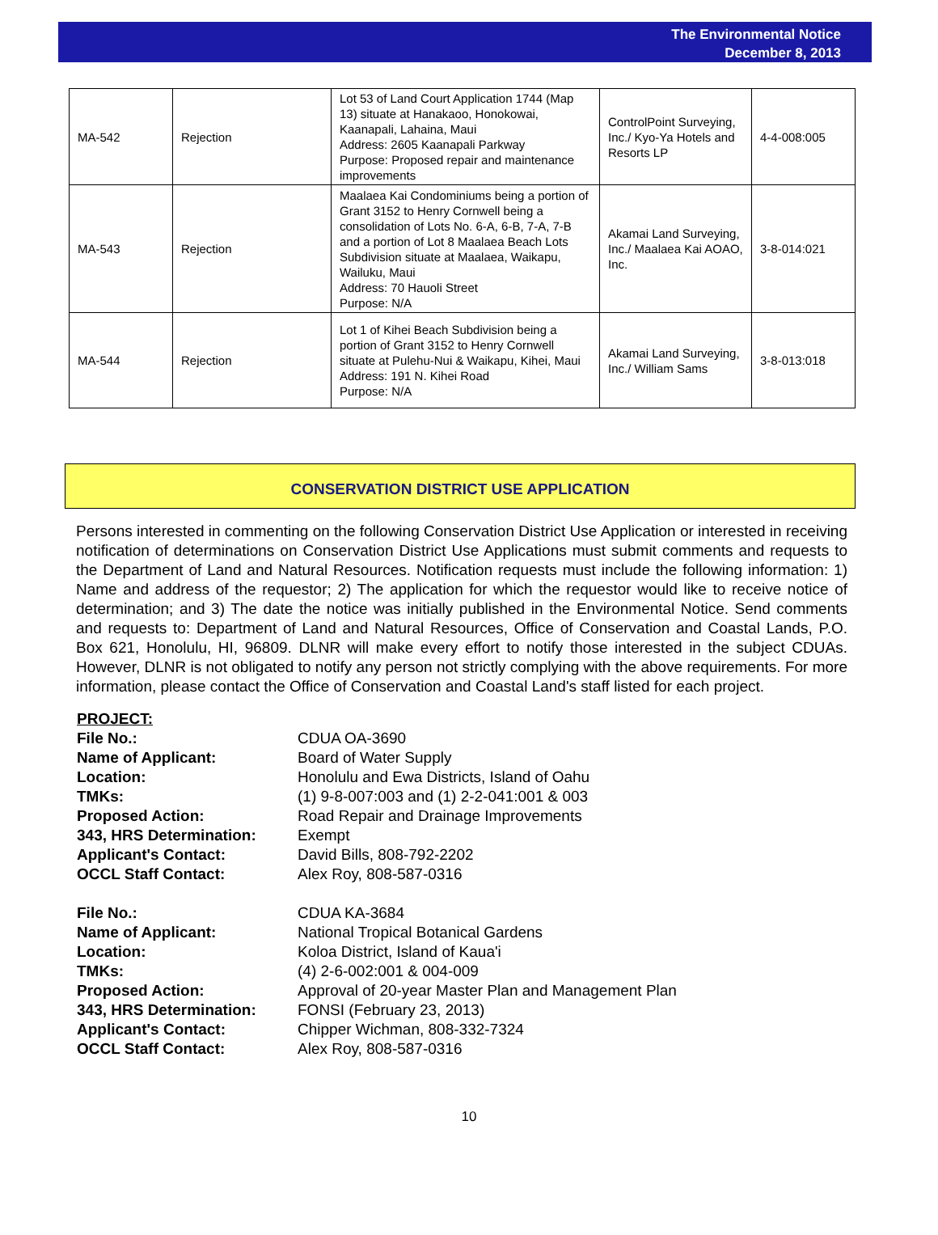The Environmental Notice
December 8, 2013
| MA-542 | Rejection | Lot 53 of Land Court Application 1744 (Map 13) situate at Hanakaoo, Honokowai, Kaanapali, Lahaina, Maui Address: 2605 Kaanapali Parkway Purpose: Proposed repair and maintenance improvements | ControlPoint Surveying, Inc./ Kyo-Ya Hotels and Resorts LP | 4-4-008:005 |
| MA-543 | Rejection | Maalaea Kai Condominiums being a portion of Grant 3152 to Henry Cornwell being a consolidation of Lots No. 6-A, 6-B, 7-A, 7-B and a portion of Lot 8 Maalaea Beach Lots Subdivision situate at Maalaea, Waikapu, Wailuku, Maui Address: 70 Hauoli Street Purpose: N/A | Akamai Land Surveying, Inc./ Maalaea Kai AOAO, Inc. | 3-8-014:021 |
| MA-544 | Rejection | Lot 1 of Kihei Beach Subdivision being a portion of Grant 3152 to Henry Cornwell situate at Pulehu-Nui & Waikapu, Kihei, Maui Address: 191 N. Kihei Road Purpose: N/A | Akamai Land Surveying, Inc./ William Sams | 3-8-013:018 |
CONSERVATION DISTRICT USE APPLICATION
Persons interested in commenting on the following Conservation District Use Application or interested in receiving notification of determinations on Conservation District Use Applications must submit comments and requests to the Department of Land and Natural Resources. Notification requests must include the following information: 1) Name and address of the requestor; 2) The application for which the requestor would like to receive notice of determination; and 3) The date the notice was initially published in the Environmental Notice. Send comments and requests to: Department of Land and Natural Resources, Office of Conservation and Coastal Lands, P.O. Box 621, Honolulu, HI, 96809. DLNR will make every effort to notify those interested in the subject CDUAs. However, DLNR is not obligated to notify any person not strictly complying with the above requirements. For more information, please contact the Office of Conservation and Coastal Land's staff listed for each project.
PROJECT:
File No.: CDUA OA-3690
Name of Applicant: Board of Water Supply
Location: Honolulu and Ewa Districts, Island of Oahu
TMKs: (1) 9-8-007:003 and (1) 2-2-041:001 & 003
Proposed Action: Road Repair and Drainage Improvements
343, HRS Determination: Exempt
Applicant's Contact: David Bills, 808-792-2202
OCCL Staff Contact: Alex Roy, 808-587-0316
File No.: CDUA KA-3684
Name of Applicant: National Tropical Botanical Gardens
Location: Koloa District, Island of Kaua'i
TMKs: (4) 2-6-002:001 & 004-009
Proposed Action: Approval of 20-year Master Plan and Management Plan
343, HRS Determination: FONSI (February 23, 2013)
Applicant's Contact: Chipper Wichman, 808-332-7324
OCCL Staff Contact: Alex Roy, 808-587-0316
10